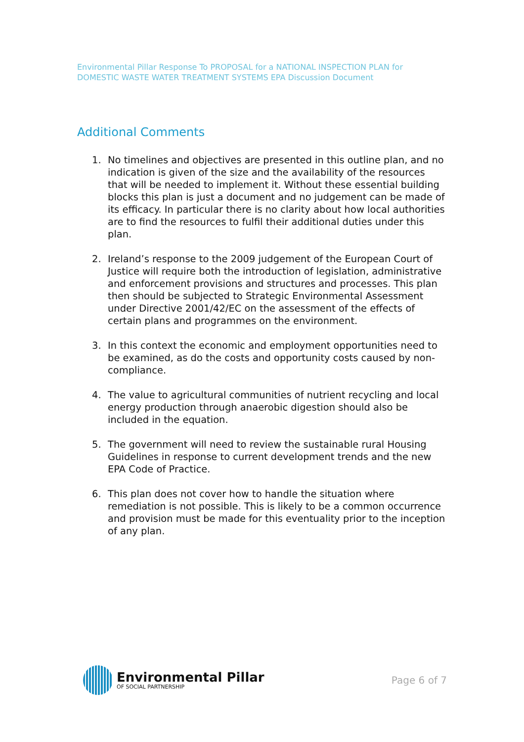Environmental Pillar Response To PROPOSAL for a NATIONAL INSPECTION PLAN for DOMESTIC WASTE WATER TREATMENT SYSTEMS EPA Discussion Document
Additional Comments
1. No timelines and objectives are presented in this outline plan, and no indication is given of the size and the availability of the resources that will be needed to implement it. Without these essential building blocks this plan is just a document and no judgement can be made of its efficacy. In particular there is no clarity about how local authorities are to find the resources to fulfil their additional duties under this plan.
2. Ireland’s response to the 2009 judgement of the European Court of Justice will require both the introduction of legislation, administrative and enforcement provisions and structures and processes. This plan then should be subjected to Strategic Environmental Assessment under Directive 2001/42/EC on the assessment of the effects of certain plans and programmes on the environment.
3. In this context the economic and employment opportunities need to be examined, as do the costs and opportunity costs caused by non-compliance.
4. The value to agricultural communities of nutrient recycling and local energy production through anaerobic digestion should also be included in the equation.
5. The government will need to review the sustainable rural Housing Guidelines in response to current development trends and the new EPA Code of Practice.
6. This plan does not cover how to handle the situation where remediation is not possible. This is likely to be a common occurrence and provision must be made for this eventuality prior to the inception of any plan.
Environmental Pillar
OF SOCIAL PARTNERSHIP
Page 6 of 7